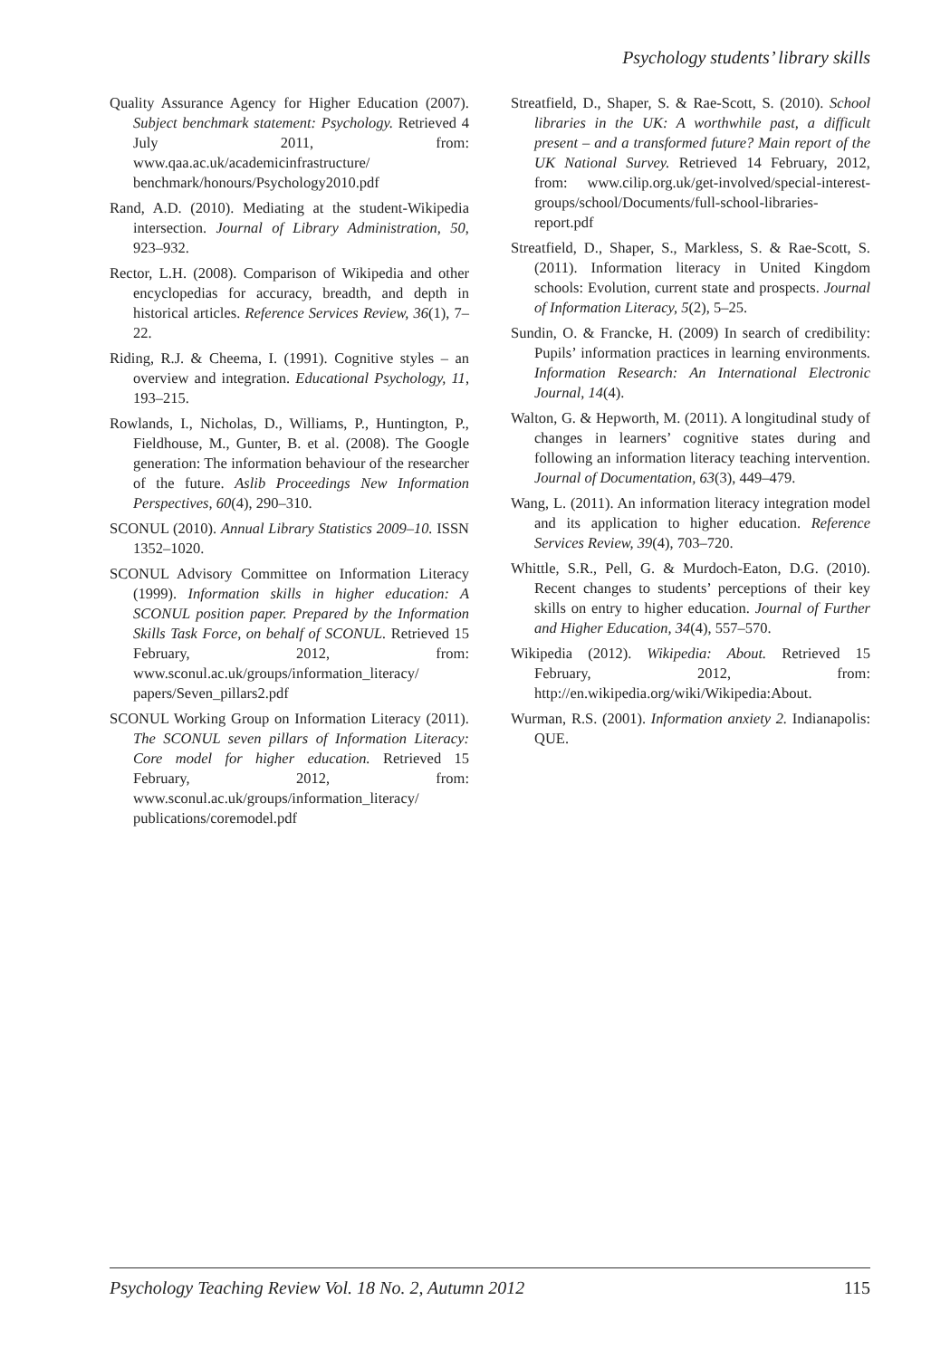Psychology students’ library skills
Quality Assurance Agency for Higher Education (2007). Subject benchmark statement: Psychology. Retrieved 4 July 2011, from: www.qaa.ac.uk/academicinfrastructure/ benchmark/honours/Psychology2010.pdf
Rand, A.D. (2010). Mediating at the student-Wikipedia intersection. Journal of Library Administration, 50, 923–932.
Rector, L.H. (2008). Comparison of Wikipedia and other encyclopedias for accuracy, breadth, and depth in historical articles. Reference Services Review, 36(1), 7–22.
Riding, R.J. & Cheema, I. (1991). Cognitive styles – an overview and integration. Educational Psychology, 11, 193–215.
Rowlands, I., Nicholas, D., Williams, P., Huntington, P., Fieldhouse, M., Gunter, B. et al. (2008). The Google generation: The information behaviour of the researcher of the future. Aslib Proceedings New Information Perspectives, 60(4), 290–310.
SCONUL (2010). Annual Library Statistics 2009–10. ISSN 1352–1020.
SCONUL Advisory Committee on Information Literacy (1999). Information skills in higher education: A SCONUL position paper. Prepared by the Information Skills Task Force, on behalf of SCONUL. Retrieved 15 February, 2012, from: www.sconul.ac.uk/groups/information_literacy/ papers/Seven_pillars2.pdf
SCONUL Working Group on Information Literacy (2011). The SCONUL seven pillars of Information Literacy: Core model for higher education. Retrieved 15 February, 2012, from: www.sconul.ac.uk/groups/information_literacy/ publications/coremodel.pdf
Streatfield, D., Shaper, S. & Rae-Scott, S. (2010). School libraries in the UK: A worthwhile past, a difficult present – and a transformed future? Main report of the UK National Survey. Retrieved 14 February, 2012, from: www.cilip.org.uk/get-involved/special-interest-groups/school/Documents/full-school-libraries-report.pdf
Streatfield, D., Shaper, S., Markless, S. & Rae-Scott, S. (2011). Information literacy in United Kingdom schools: Evolution, current state and prospects. Journal of Information Literacy, 5(2), 5–25.
Sundin, O. & Francke, H. (2009) In search of credibility: Pupils’ information practices in learning environments. Information Research: An International Electronic Journal, 14(4).
Walton, G. & Hepworth, M. (2011). A longitudinal study of changes in learners’ cognitive states during and following an information literacy teaching intervention. Journal of Documentation, 63(3), 449–479.
Wang, L. (2011). An information literacy integration model and its application to higher education. Reference Services Review, 39(4), 703–720.
Whittle, S.R., Pell, G. & Murdoch-Eaton, D.G. (2010). Recent changes to students’ perceptions of their key skills on entry to higher education. Journal of Further and Higher Education, 34(4), 557–570.
Wikipedia (2012). Wikipedia: About. Retrieved 15 February, 2012, from: http://en.wikipedia.org/wiki/Wikipedia:About.
Wurman, R.S. (2001). Information anxiety 2. Indianapolis: QUE.
Psychology Teaching Review Vol. 18 No. 2, Autumn 2012 115